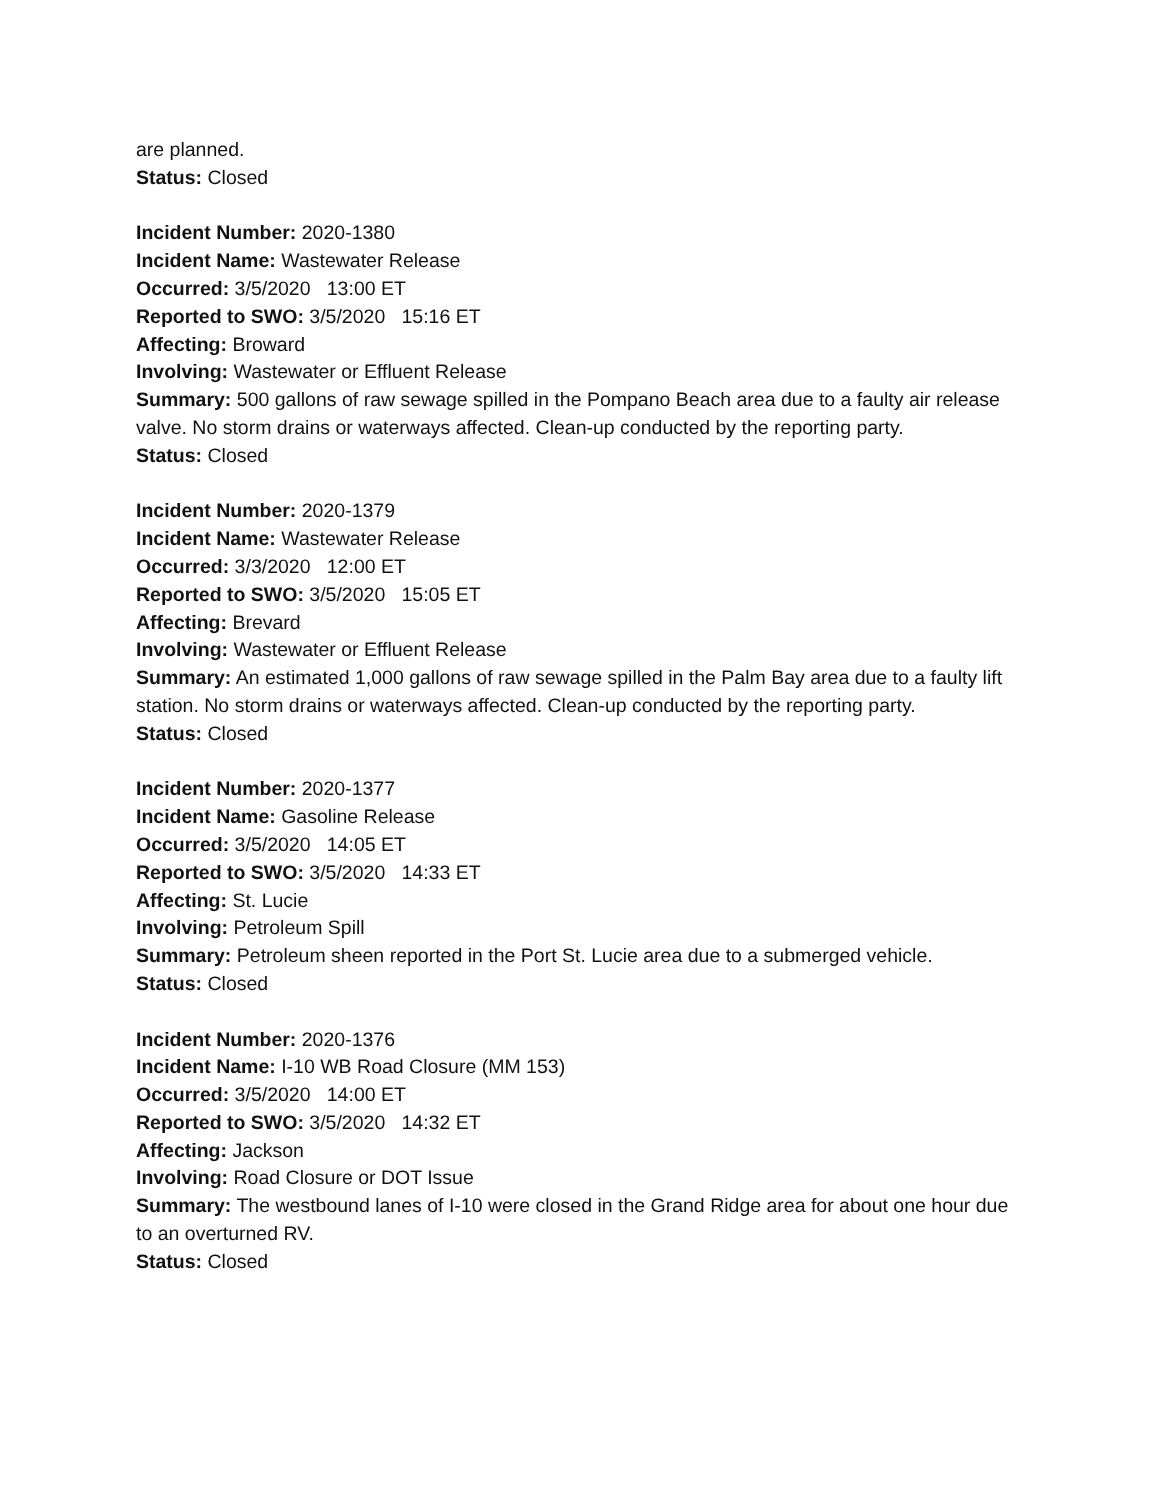are planned.
Status: Closed
Incident Number: 2020-1380
Incident Name: Wastewater Release
Occurred: 3/5/2020 13:00 ET
Reported to SWO: 3/5/2020 15:16 ET
Affecting: Broward
Involving: Wastewater or Effluent Release
Summary: 500 gallons of raw sewage spilled in the Pompano Beach area due to a faulty air release valve. No storm drains or waterways affected. Clean-up conducted by the reporting party.
Status: Closed
Incident Number: 2020-1379
Incident Name: Wastewater Release
Occurred: 3/3/2020 12:00 ET
Reported to SWO: 3/5/2020 15:05 ET
Affecting: Brevard
Involving: Wastewater or Effluent Release
Summary: An estimated 1,000 gallons of raw sewage spilled in the Palm Bay area due to a faulty lift station. No storm drains or waterways affected. Clean-up conducted by the reporting party.
Status: Closed
Incident Number: 2020-1377
Incident Name: Gasoline Release
Occurred: 3/5/2020 14:05 ET
Reported to SWO: 3/5/2020 14:33 ET
Affecting: St. Lucie
Involving: Petroleum Spill
Summary: Petroleum sheen reported in the Port St. Lucie area due to a submerged vehicle.
Status: Closed
Incident Number: 2020-1376
Incident Name: I-10 WB Road Closure (MM 153)
Occurred: 3/5/2020 14:00 ET
Reported to SWO: 3/5/2020 14:32 ET
Affecting: Jackson
Involving: Road Closure or DOT Issue
Summary: The westbound lanes of I-10 were closed in the Grand Ridge area for about one hour due to an overturned RV.
Status: Closed